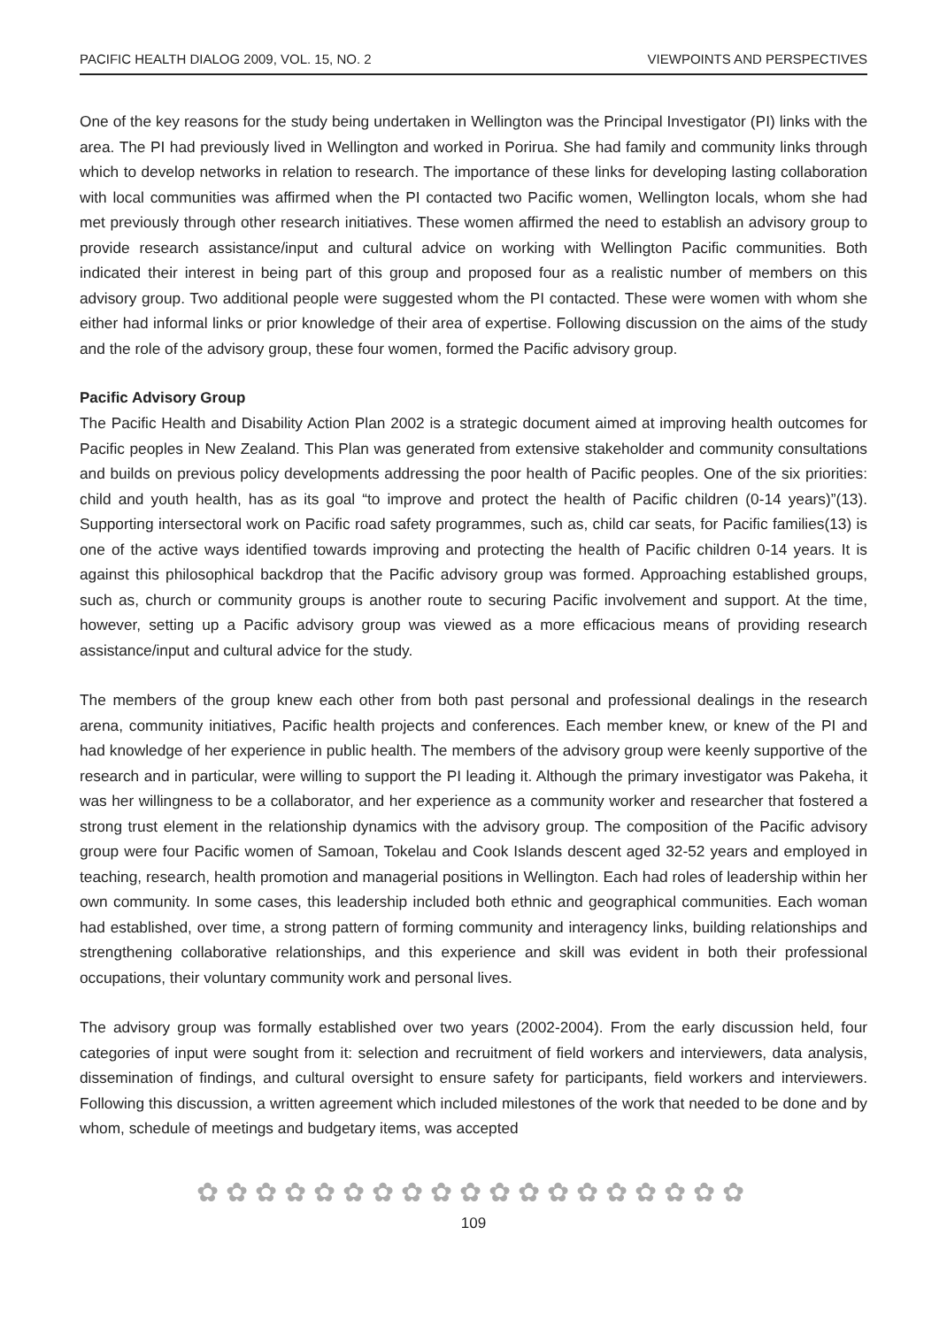PACIFIC HEALTH DIALOG 2009, VOL. 15, NO. 2 VIEWPOINTS AND PERSPECTIVES
One of the key reasons for the study being undertaken in Wellington was the Principal Investigator (PI) links with the area. The PI had previously lived in Wellington and worked in Porirua. She had family and community links through which to develop networks in relation to research. The importance of these links for developing lasting collaboration with local communities was affirmed when the PI contacted two Pacific women, Wellington locals, whom she had met previously through other research initiatives. These women affirmed the need to establish an advisory group to provide research assistance/input and cultural advice on working with Wellington Pacific communities. Both indicated their interest in being part of this group and proposed four as a realistic number of members on this advisory group. Two additional people were suggested whom the PI contacted. These were women with whom she either had informal links or prior knowledge of their area of expertise. Following discussion on the aims of the study and the role of the advisory group, these four women, formed the Pacific advisory group.
Pacific Advisory Group
The Pacific Health and Disability Action Plan 2002 is a strategic document aimed at improving health outcomes for Pacific peoples in New Zealand. This Plan was generated from extensive stakeholder and community consultations and builds on previous policy developments addressing the poor health of Pacific peoples. One of the six priorities: child and youth health, has as its goal “to improve and protect the health of Pacific children (0-14 years)”(13). Supporting intersectoral work on Pacific road safety programmes, such as, child car seats, for Pacific families(13) is one of the active ways identified towards improving and protecting the health of Pacific children 0-14 years. It is against this philosophical backdrop that the Pacific advisory group was formed. Approaching established groups, such as, church or community groups is another route to securing Pacific involvement and support. At the time, however, setting up a Pacific advisory group was viewed as a more efficacious means of providing research assistance/input and cultural advice for the study.
The members of the group knew each other from both past personal and professional dealings in the research arena, community initiatives, Pacific health projects and conferences. Each member knew, or knew of the PI and had knowledge of her experience in public health. The members of the advisory group were keenly supportive of the research and in particular, were willing to support the PI leading it. Although the primary investigator was Pakeha, it was her willingness to be a collaborator, and her experience as a community worker and researcher that fostered a strong trust element in the relationship dynamics with the advisory group. The composition of the Pacific advisory group were four Pacific women of Samoan, Tokelau and Cook Islands descent aged 32-52 years and employed in teaching, research, health promotion and managerial positions in Wellington. Each had roles of leadership within her own community. In some cases, this leadership included both ethnic and geographical communities. Each woman had established, over time, a strong pattern of forming community and interagency links, building relationships and strengthening collaborative relationships, and this experience and skill was evident in both their professional occupations, their voluntary community work and personal lives.
The advisory group was formally established over two years (2002-2004). From the early discussion held, four categories of input were sought from it: selection and recruitment of field workers and interviewers, data analysis, dissemination of findings, and cultural oversight to ensure safety for participants, field workers and interviewers. Following this discussion, a written agreement which included milestones of the work that needed to be done and by whom, schedule of meetings and budgetary items, was accepted
✿✿✿✿✿✿✿✿✿✿✿✿✿✿✿✿✿✿✿
109